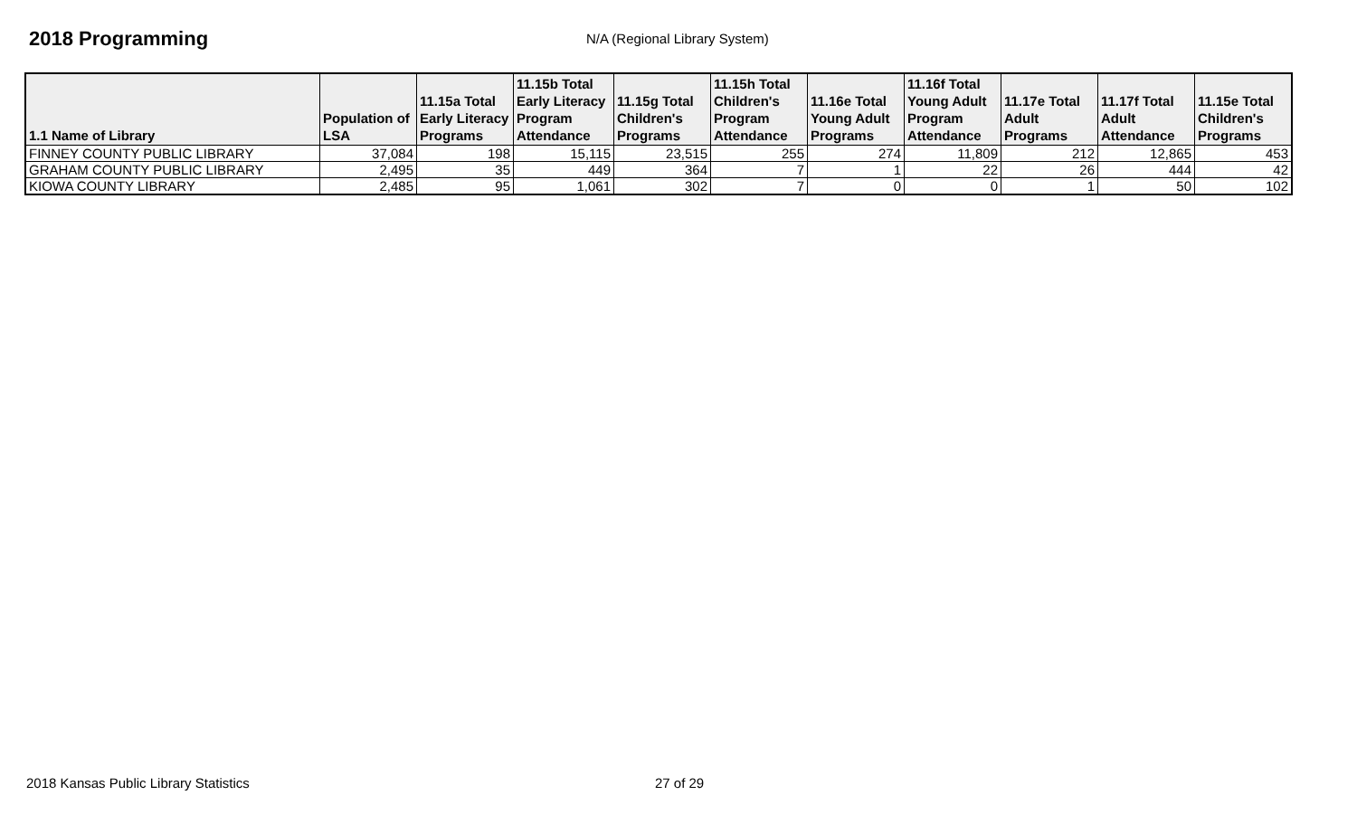2018 Programming
N/A (Regional Library System)
| 1.1 Name of Library | Population of LSA | 11.15a Total Early Literacy Programs | 11.15b Total Early Literacy Program Attendance | 11.15g Total Children's Programs | 11.15h Total Children's Program Attendance | 11.16e Total Young Adult Programs | 11.16f Total Young Adult Program Attendance | 11.17e Total Adult Programs | 11.17f Total Adult Attendance | 11.15e Total Children's Programs |
| --- | --- | --- | --- | --- | --- | --- | --- | --- | --- | --- |
| FINNEY COUNTY PUBLIC LIBRARY | 37,084 | 198 | 15,115 | 23,515 | 255 | 274 | 11,809 | 212 | 12,865 | 453 |
| GRAHAM COUNTY PUBLIC LIBRARY | 2,495 | 35 | 449 | 364 | 7 | 1 | 22 | 26 | 444 | 42 |
| KIOWA COUNTY LIBRARY | 2,485 | 95 | 1,061 | 302 | 7 | 0 | 0 | 1 | 50 | 102 |
2018 Kansas Public Library Statistics 27 of 29